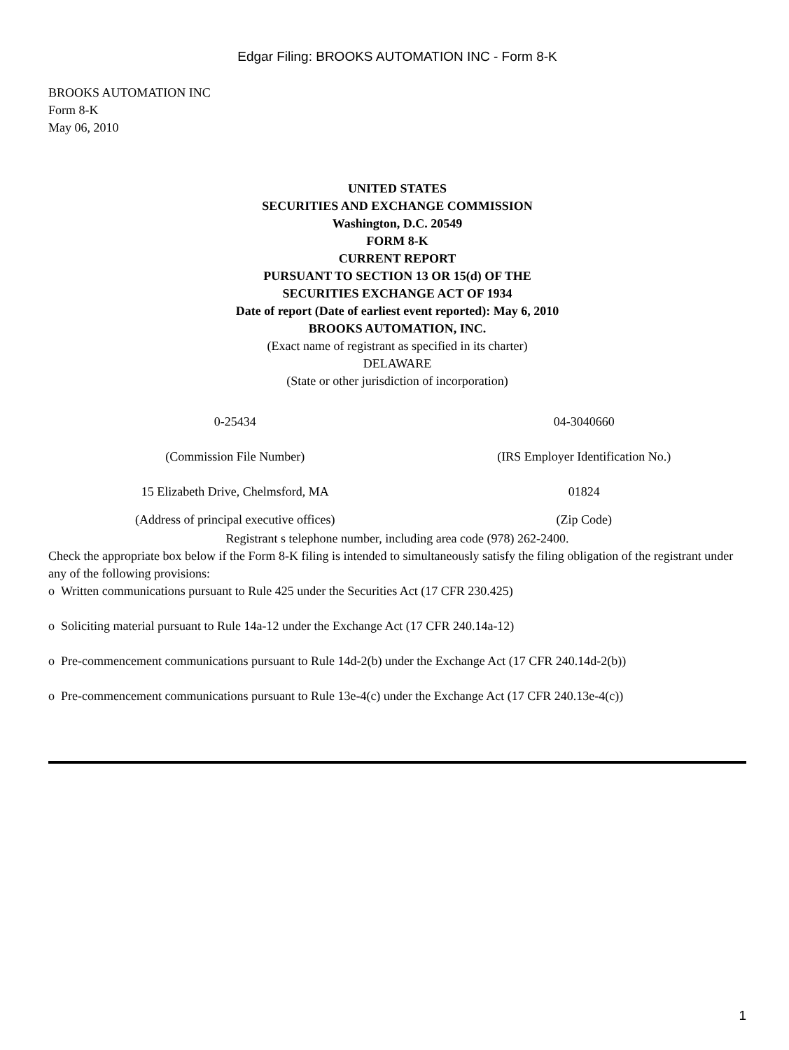Edgar Filing: BROOKS AUTOMATION INC - Form 8-K
BROOKS AUTOMATION INC
Form 8-K
May 06, 2010
UNITED STATES
SECURITIES AND EXCHANGE COMMISSION
Washington, D.C. 20549
FORM 8-K
CURRENT REPORT
PURSUANT TO SECTION 13 OR 15(d) OF THE
SECURITIES EXCHANGE ACT OF 1934
Date of report (Date of earliest event reported): May 6, 2010
BROOKS AUTOMATION, INC.
(Exact name of registrant as specified in its charter)
DELAWARE
(State or other jurisdiction of incorporation)
| 0-25434 | 04-3040660 |
| (Commission File Number) | (IRS Employer Identification No.) |
| 15 Elizabeth Drive, Chelmsford, MA | 01824 |
| (Address of principal executive offices) | (Zip Code) |
Registrant s telephone number, including area code (978) 262-2400.
Check the appropriate box below if the Form 8-K filing is intended to simultaneously satisfy the filing obligation of the registrant under any of the following provisions:
o Written communications pursuant to Rule 425 under the Securities Act (17 CFR 230.425)
o Soliciting material pursuant to Rule 14a-12 under the Exchange Act (17 CFR 240.14a-12)
o Pre-commencement communications pursuant to Rule 14d-2(b) under the Exchange Act (17 CFR 240.14d-2(b))
o Pre-commencement communications pursuant to Rule 13e-4(c) under the Exchange Act (17 CFR 240.13e-4(c))
1